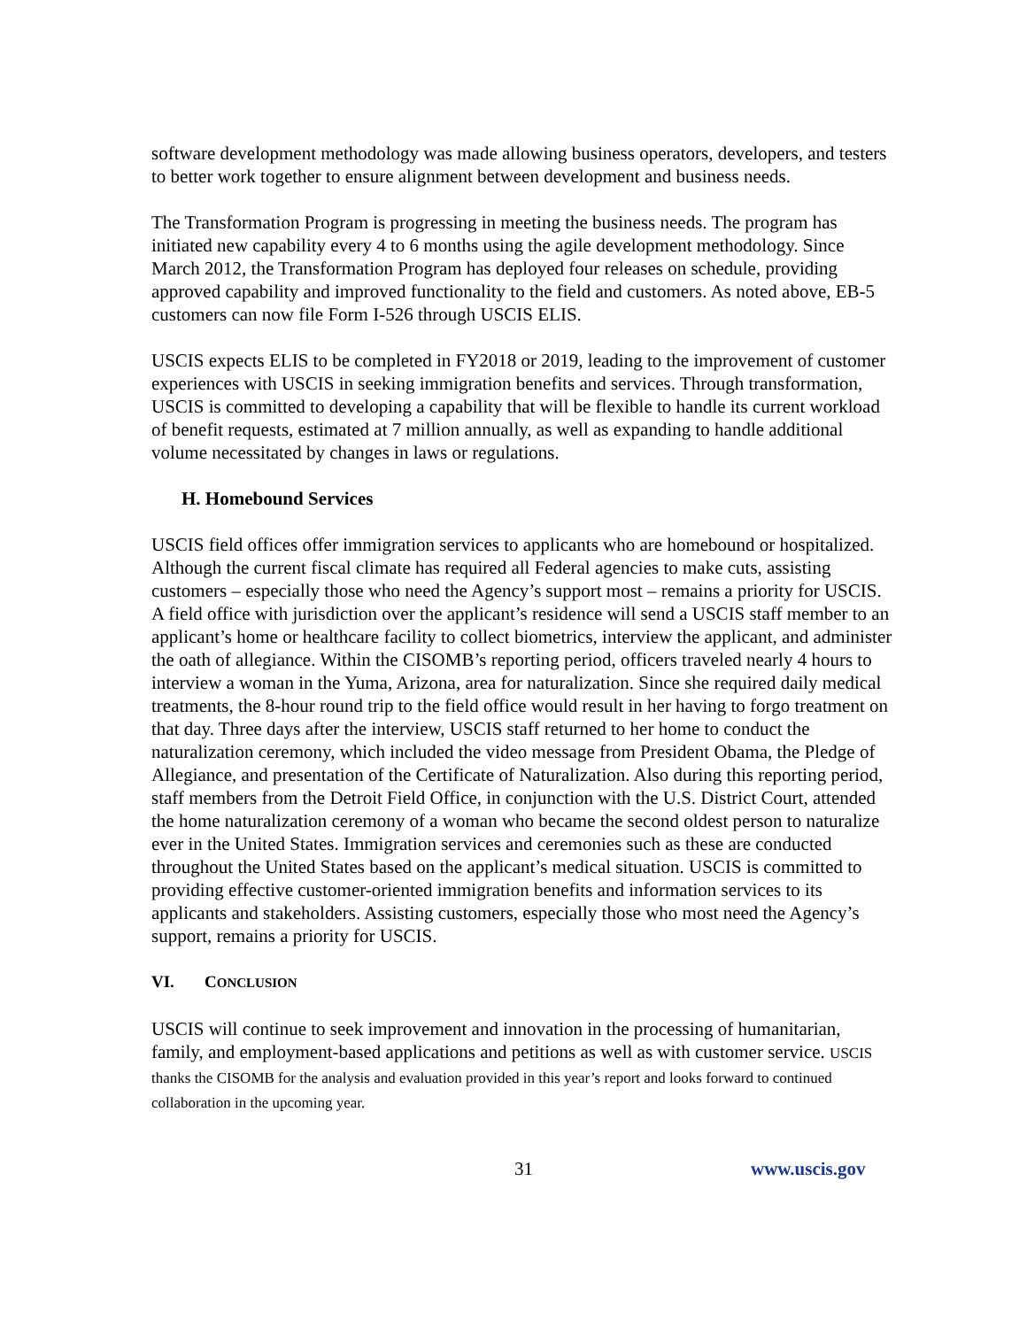software development methodology was made allowing business operators, developers, and testers to better work together to ensure alignment between development and business needs.
The Transformation Program is progressing in meeting the business needs. The program has initiated new capability every 4 to 6 months using the agile development methodology. Since March 2012, the Transformation Program has deployed four releases on schedule, providing approved capability and improved functionality to the field and customers. As noted above, EB-5 customers can now file Form I-526 through USCIS ELIS.
USCIS expects ELIS to be completed in FY2018 or 2019, leading to the improvement of customer experiences with USCIS in seeking immigration benefits and services. Through transformation, USCIS is committed to developing a capability that will be flexible to handle its current workload of benefit requests, estimated at 7 million annually, as well as expanding to handle additional volume necessitated by changes in laws or regulations.
H. Homebound Services
USCIS field offices offer immigration services to applicants who are homebound or hospitalized. Although the current fiscal climate has required all Federal agencies to make cuts, assisting customers – especially those who need the Agency’s support most – remains a priority for USCIS. A field office with jurisdiction over the applicant’s residence will send a USCIS staff member to an applicant’s home or healthcare facility to collect biometrics, interview the applicant, and administer the oath of allegiance. Within the CISOMB’s reporting period, officers traveled nearly 4 hours to interview a woman in the Yuma, Arizona, area for naturalization. Since she required daily medical treatments, the 8-hour round trip to the field office would result in her having to forgo treatment on that day. Three days after the interview, USCIS staff returned to her home to conduct the naturalization ceremony, which included the video message from President Obama, the Pledge of Allegiance, and presentation of the Certificate of Naturalization. Also during this reporting period, staff members from the Detroit Field Office, in conjunction with the U.S. District Court, attended the home naturalization ceremony of a woman who became the second oldest person to naturalize ever in the United States. Immigration services and ceremonies such as these are conducted throughout the United States based on the applicant’s medical situation. USCIS is committed to providing effective customer-oriented immigration benefits and information services to its applicants and stakeholders. Assisting customers, especially those who most need the Agency’s support, remains a priority for USCIS.
VI. CONCLUSION
USCIS will continue to seek improvement and innovation in the processing of humanitarian, family, and employment-based applications and petitions as well as with customer service. USCIS thanks the CISOMB for the analysis and evaluation provided in this year’s report and looks forward to continued collaboration in the upcoming year.
31 www.uscis.gov